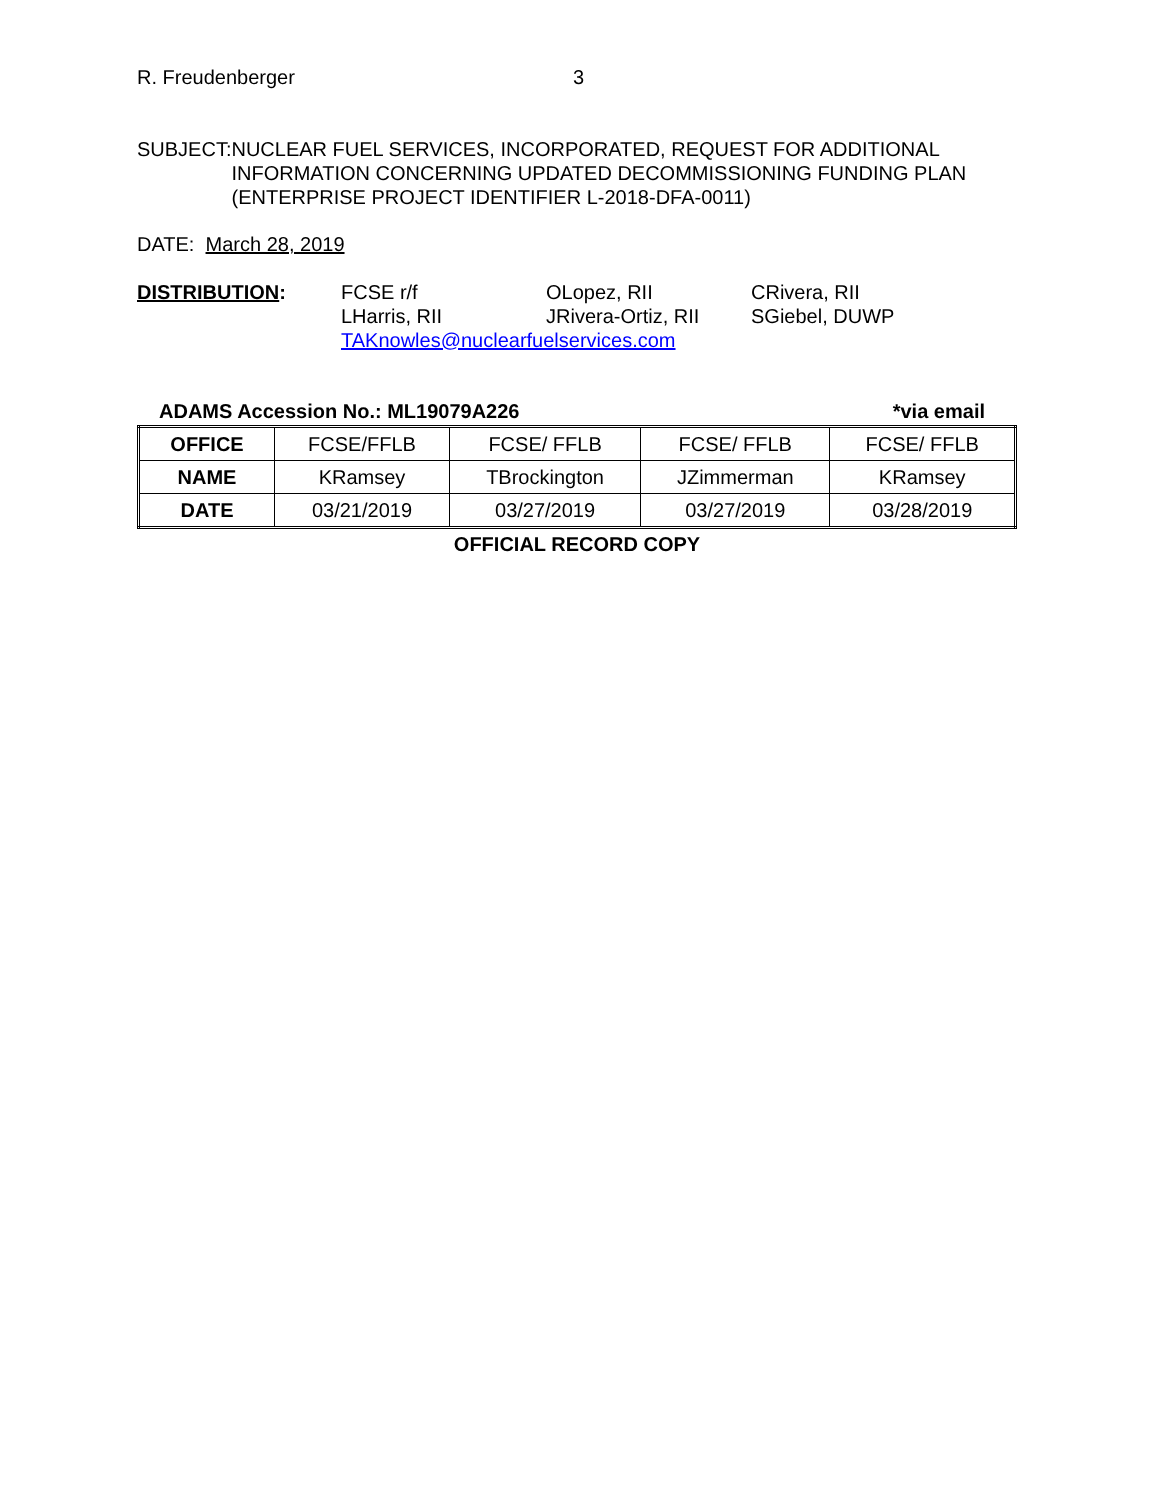R. Freudenberger 3
SUBJECT: NUCLEAR FUEL SERVICES, INCORPORATED, REQUEST FOR ADDITIONAL INFORMATION CONCERNING UPDATED DECOMMISSIONING FUNDING PLAN (ENTERPRISE PROJECT IDENTIFIER L-2018-DFA-0011)
DATE: March 28, 2019
DISTRIBUTION:
FCSE r/f
OLopez, RII
CRivera, RII
LHarris, RII
JRivera-Ortiz, RII
SGiebel, DUWP
TAKnowles@nuclearfuelservices.com
ADAMS Accession No.: ML19079A226 *via email
| OFFICE | FCSE/FFLB | FCSE/ FFLB | FCSE/ FFLB | FCSE/ FFLB |
| NAME | KRamsey | TBrockington | JZimmerman | KRamsey |
| DATE | 03/21/2019 | 03/27/2019 | 03/27/2019 | 03/28/2019 |
OFFICIAL RECORD COPY